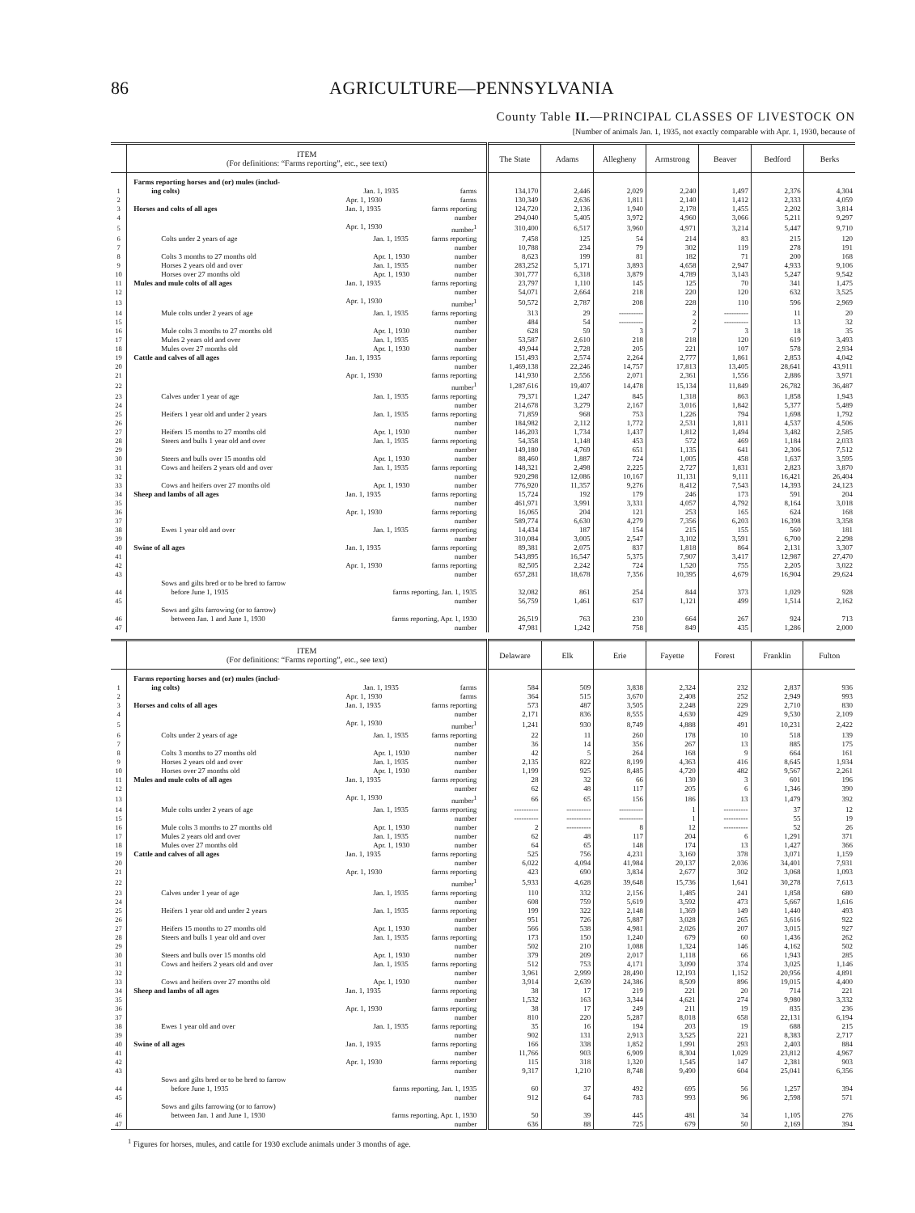86 AGRICULTURE—PENNSYLVANIA
County Table II.—PRINCIPAL CLASSES OF LIVESTOCK ON
[Number of animals Jan. 1, 1935, not exactly comparable with Apr. 1, 1930, because of
| | ITEM (For definitions: “Farms reporting”, etc., see text) | The State | Adams | Allegheny | Armstrong | Beaver | Bedford | Berks |
| --- | --- | --- | --- | --- | --- | --- | --- | --- |
| | Farms reporting horses and (or) mules (includ- | | | | | | | |
| 1 | ing colts) Jan. 1, 1935 farms | 134,170 | 2,446 | 2,029 | 2,240 | 1,497 | 2,376 | 4,304 |
| 2 | Apr. 1, 1930 farms | 130,349 | 2,636 | 1,811 | 2,140 | 1,412 | 2,333 | 4,059 |
| 3 | Horses and colts of all ages Jan. 1, 1935 farms reporting | 124,720 | 2,136 | 1,940 | 2,178 | 1,455 | 2,202 | 3,814 |
| 4 | number | 294,040 | 5,405 | 3,972 | 4,960 | 3,066 | 5,211 | 9,297 |
| 5 | Apr. 1, 1930 number<sup>1</sup> | 310,400 | 6,517 | 3,960 | 4,971 | 3,214 | 5,447 | 9,710 |
| 6 | Colts under 2 years of age Jan. 1, 1935 farms reporting | 7,458 | 125 | 54 | 214 | 83 | 215 | 120 |
| 7 | number | 10,788 | 234 | 79 | 302 | 119 | 278 | 191 |
| 8 | Colts 3 months to 27 months old Apr. 1, 1930 number | 8,623 | 199 | 81 | 182 | 71 | 200 | 168 |
| 9 | Horses 2 years old and over Jan. 1, 1935 number | 283,252 | 5,171 | 3,893 | 4,658 | 2,947 | 4,933 | 9,106 |
| 10 | Horses over 27 months old Apr. 1, 1930 number | 301,777 | 6,318 | 3,879 | 4,789 | 3,143 | 5,247 | 9,542 |
| 11 | Mules and mule colts of all ages Jan. 1, 1935 farms reporting | 23,797 | 1,110 | 145 | 125 | 70 | 341 | 1,475 |
| 12 | number | 54,071 | 2,664 | 218 | 220 | 120 | 632 | 3,525 |
| 13 | Apr. 1, 1930 number<sup>1</sup> | 50,572 | 2,787 | 208 | 228 | 110 | 596 | 2,969 |
| 14 | Mule colts under 2 years of age Jan. 1, 1935 farms reporting | 313 | 29 | ---------- | 2 | ---------- | 11 | 20 |
| 15 | number | 484 | 54 | ---------- | 2 | ---------- | 13 | 32 |
| 16 | Mule colts 3 months to 27 months old Apr. 1, 1930 number | 628 | 59 | 3 | 7 | 3 | 18 | 35 |
| 17 | Mules 2 years old and over Jan. 1, 1935 number | 53,587 | 2,610 | 218 | 218 | 120 | 619 | 3,493 |
| 18 | Mules over 27 months old Apr. 1, 1930 number | 49,944 | 2,728 | 205 | 221 | 107 | 578 | 2,934 |
| 19 | Cattle and calves of all ages Jan. 1, 1935 farms reporting | 151,493 | 2,574 | 2,264 | 2,777 | 1,861 | 2,853 | 4,042 |
| 20 | number | 1,469,138 | 22,246 | 14,757 | 17,813 | 13,405 | 28,641 | 43,911 |
| 21 | Apr. 1, 1930 farms reporting | 141,930 | 2,556 | 2,071 | 2,361 | 1,556 | 2,886 | 3,971 |
| 22 | number<sup>1</sup> | 1,287,616 | 19,407 | 14,478 | 15,134 | 11,849 | 26,782 | 36,487 |
| 23 | Calves under 1 year of age Jan. 1, 1935 farms reporting | 79,371 | 1,247 | 845 | 1,318 | 863 | 1,858 | 1,943 |
| 24 | number | 214,678 | 3,279 | 2,167 | 3,016 | 1,842 | 5,377 | 5,489 |
| 25 | Heifers 1 year old and under 2 years Jan. 1, 1935 farms reporting | 71,859 | 968 | 753 | 1,226 | 794 | 1,698 | 1,792 |
| 26 | number | 184,982 | 2,112 | 1,772 | 2,531 | 1,811 | 4,537 | 4,506 |
| 27 | Heifers 15 months to 27 months old Apr. 1, 1930 number | 146,203 | 1,734 | 1,437 | 1,812 | 1,494 | 3,482 | 2,585 |
| 28 | Steers and bulls 1 year old and over Jan. 1, 1935 farms reporting | 54,358 | 1,148 | 453 | 572 | 469 | 1,184 | 2,033 |
| 29 | number | 149,180 | 4,769 | 651 | 1,135 | 641 | 2,306 | 7,512 |
| 30 | Steers and bulls over 15 months old Apr. 1, 1930 number | 88,460 | 1,887 | 724 | 1,005 | 458 | 1,637 | 3,595 |
| 31 | Cows and heifers 2 years old and over Jan. 1, 1935 farms reporting | 148,321 | 2,498 | 2,225 | 2,727 | 1,831 | 2,823 | 3,870 |
| 32 | number | 920,298 | 12,086 | 10,167 | 11,131 | 9,111 | 16,421 | 26,404 |
| 33 | Cows and heifers over 27 months old Apr. 1, 1930 number | 776,920 | 11,357 | 9,276 | 8,412 | 7,543 | 14,393 | 24,123 |
| 34 | Sheep and lambs of all ages Jan. 1, 1935 farms reporting | 15,724 | 192 | 179 | 246 | 173 | 591 | 204 |
| 35 | number | 461,971 | 3,991 | 3,331 | 4,057 | 4,792 | 8,164 | 3,018 |
| 36 | Apr. 1, 1930 farms reporting | 16,065 | 204 | 121 | 253 | 165 | 624 | 168 |
| 37 | number | 589,774 | 6,630 | 4,279 | 7,356 | 6,203 | 16,398 | 3,358 |
| 38 | Ewes 1 year old and over Jan. 1, 1935 farms reporting | 14,434 | 187 | 154 | 215 | 155 | 560 | 181 |
| 39 | number | 310,084 | 3,005 | 2,547 | 3,102 | 3,591 | 6,700 | 2,298 |
| 40 | Swine of all ages Jan. 1, 1935 farms reporting | 89,381 | 2,075 | 837 | 1,818 | 864 | 2,131 | 3,307 |
| 41 | number | 543,895 | 16,547 | 5,375 | 7,907 | 3,417 | 12,987 | 27,470 |
| 42 | Apr. 1, 1930 farms reporting | 82,505 | 2,242 | 724 | 1,520 | 755 | 2,205 | 3,022 |
| 43 | number | 657,281 | 18,678 | 7,356 | 10,395 | 4,679 | 16,904 | 29,624 |
| | Sows and gilts bred or to be bred to farrow | | | | | | | |
| 44 | before June 1, 1935 farms reporting, Jan. 1, 1935 | 32,082 | 861 | 254 | 844 | 373 | 1,029 | 928 |
| 45 | number | 56,759 | 1,461 | 637 | 1,121 | 499 | 1,514 | 2,162 |
| | Sows and gilts farrowing (or to farrow) | | | | | | | |
| 46 | between Jan. 1 and June 1, 1930 farms reporting, Apr. 1, 1930 | 26,519 | 763 | 230 | 664 | 267 | 924 | 713 |
| 47 | number | 47,981 | 1,242 | 758 | 849 | 435 | 1,286 | 2,000 |
| | ITEM (For definitions: “Farms reporting”, etc., see text) | Delaware | Elk | Erie | Fayette | Forest | Franklin | Fulton |
| --- | --- | --- | --- | --- | --- | --- | --- | --- |
| | Farms reporting horses and (or) mules (includ- | | | | | | | |
| 1 | ing colts) Jan. 1, 1935 farms | 584 | 509 | 3,838 | 2,324 | 232 | 2,837 | 936 |
| 2 | Apr. 1, 1930 farms | 364 | 515 | 3,670 | 2,408 | 252 | 2,949 | 993 |
| 3 | Horses and colts of all ages Jan. 1, 1935 farms reporting | 573 | 487 | 3,505 | 2,248 | 229 | 2,710 | 830 |
| 4 | number | 2,171 | 836 | 8,555 | 4,630 | 429 | 9,530 | 2,109 |
| 5 | Apr. 1, 1930 number<sup>1</sup> | 1,241 | 930 | 8,749 | 4,888 | 491 | 10,231 | 2,422 |
| 6 | Colts under 2 years of age Jan. 1, 1935 farms reporting | 22 | 11 | 260 | 178 | 10 | 518 | 139 |
| 7 | number | 36 | 14 | 356 | 267 | 13 | 885 | 175 |
| 8 | Colts 3 months to 27 months old Apr. 1, 1930 number | 42 | 5 | 264 | 168 | 9 | 664 | 161 |
| 9 | Horses 2 years old and over Jan. 1, 1935 number | 2,135 | 822 | 8,199 | 4,363 | 416 | 8,645 | 1,934 |
| 10 | Horses over 27 months old Apr. 1, 1930 number | 1,199 | 925 | 8,485 | 4,720 | 482 | 9,567 | 2,261 |
| 11 | Mules and mule colts of all ages Jan. 1, 1935 farms reporting | 28 | 32 | 66 | 130 | 3 | 601 | 196 |
| 12 | number | 62 | 48 | 117 | 205 | 6 | 1,346 | 390 |
| 13 | Apr. 1, 1930 number<sup>1</sup> | 66 | 65 | 156 | 186 | 13 | 1,479 | 392 |
| 14 | Mule colts under 2 years of age Jan. 1, 1935 farms reporting | ---------- | ---------- | ---------- | 1 | ---------- | 37 | 12 |
| 15 | number | ---------- | ---------- | ---------- | 1 | ---------- | 55 | 19 |
| 16 | Mule colts 3 months to 27 months old Apr. 1, 1930 number | 2 | ---------- | 8 | 12 | ---------- | 52 | 26 |
| 17 | Mules 2 years old and over Jan. 1, 1935 number | 62 | 48 | 117 | 204 | 6 | 1,291 | 371 |
| 18 | Mules over 27 months old Apr. 1, 1930 number | 64 | 65 | 148 | 174 | 13 | 1,427 | 366 |
| 19 | Cattle and calves of all ages Jan. 1, 1935 farms reporting | 525 | 756 | 4,231 | 3,160 | 378 | 3,071 | 1,159 |
| 20 | number | 6,022 | 4,094 | 41,984 | 20,137 | 2,036 | 34,401 | 7,931 |
| 21 | Apr. 1, 1930 farms reporting | 423 | 690 | 3,834 | 2,677 | 302 | 3,068 | 1,093 |
| 22 | number<sup>1</sup> | 5,933 | 4,628 | 39,648 | 15,736 | 1,641 | 30,278 | 7,613 |
| 23 | Calves under 1 year of age Jan. 1, 1935 farms reporting | 110 | 332 | 2,156 | 1,485 | 241 | 1,858 | 680 |
| 24 | number | 608 | 759 | 5,619 | 3,592 | 473 | 5,667 | 1,616 |
| 25 | Heifers 1 year old and under 2 years Jan. 1, 1935 farms reporting | 199 | 322 | 2,148 | 1,369 | 149 | 1,440 | 493 |
| 26 | number | 951 | 726 | 5,887 | 3,028 | 265 | 3,616 | 922 |
| 27 | Heifers 15 months to 27 months old Apr. 1, 1930 number | 566 | 538 | 4,981 | 2,026 | 207 | 3,015 | 927 |
| 28 | Steers and bulls 1 year old and over Jan. 1, 1935 farms reporting | 173 | 150 | 1,240 | 679 | 60 | 1,436 | 262 |
| 29 | number | 502 | 210 | 1,088 | 1,324 | 146 | 4,162 | 502 |
| 30 | Steers and bulls over 15 months old Apr. 1, 1930 number | 379 | 209 | 2,017 | 1,118 | 66 | 1,943 | 285 |
| 31 | Cows and heifers 2 years old and over Jan. 1, 1935 farms reporting | 512 | 753 | 4,171 | 3,090 | 374 | 3,025 | 1,146 |
| 32 | number | 3,961 | 2,999 | 28,490 | 12,193 | 1,152 | 20,956 | 4,891 |
| 33 | Cows and heifers over 27 months old Apr. 1, 1930 number | 3,914 | 2,639 | 24,386 | 8,509 | 896 | 19,015 | 4,400 |
| 34 | Sheep and lambs of all ages Jan. 1, 1935 farms reporting | 38 | 17 | 219 | 221 | 20 | 714 | 221 |
| 35 | number | 1,532 | 163 | 3,344 | 4,621 | 274 | 9,980 | 3,332 |
| 36 | Apr. 1, 1930 farms reporting | 38 | 17 | 249 | 211 | 19 | 835 | 236 |
| 37 | number | 810 | 220 | 5,287 | 8,018 | 658 | 22,131 | 6,194 |
| 38 | Ewes 1 year old and over Jan. 1, 1935 farms reporting | 35 | 16 | 194 | 203 | 19 | 688 | 215 |
| 39 | number | 902 | 131 | 2,913 | 3,525 | 221 | 8,383 | 2,717 |
| 40 | Swine of all ages Jan. 1, 1935 farms reporting | 166 | 338 | 1,852 | 1,991 | 293 | 2,403 | 884 |
| 41 | number | 11,766 | 903 | 6,909 | 8,304 | 1,029 | 23,812 | 4,967 |
| 42 | Apr. 1, 1930 farms reporting | 115 | 318 | 1,320 | 1,545 | 147 | 2,381 | 903 |
| 43 | number | 9,317 | 1,210 | 8,748 | 9,490 | 604 | 25,041 | 6,356 |
| | Sows and gilts bred or to be bred to farrow | | | | | | | |
| 44 | before June 1, 1935 farms reporting, Jan. 1, 1935 | 60 | 37 | 492 | 695 | 56 | 1,257 | 394 |
| 45 | number | 912 | 64 | 783 | 993 | 96 | 2,598 | 571 |
| | Sows and gilts farrowing (or to farrow) | | | | | | | |
| 46 | between Jan. 1 and June 1, 1930 farms reporting, Apr. 1, 1930 | 50 | 39 | 445 | 481 | 34 | 1,105 | 276 |
| 47 | number | 636 | 88 | 725 | 679 | 50 | 2,169 | 394 |
<sup>1</sup> Figures for horses, mules, and cattle for 1930 exclude animals under 3 months of age.